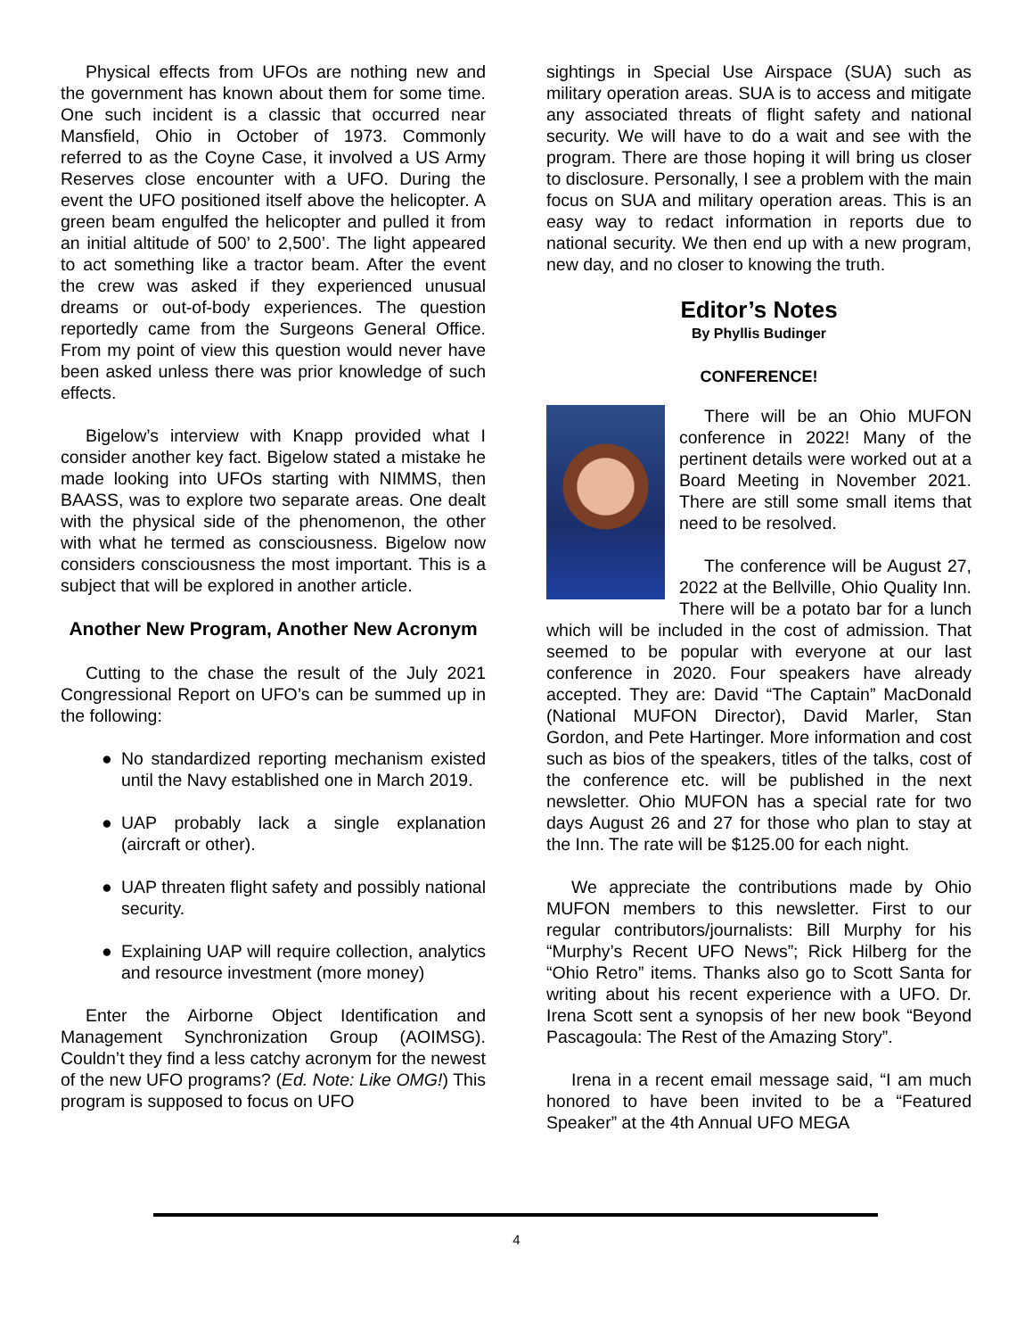Physical effects from UFOs are nothing new and the government has known about them for some time. One such incident is a classic that occurred near Mansfield, Ohio in October of 1973. Commonly referred to as the Coyne Case, it involved a US Army Reserves close encounter with a UFO. During the event the UFO positioned itself above the helicopter. A green beam engulfed the helicopter and pulled it from an initial altitude of 500’ to 2,500’. The light appeared to act something like a tractor beam. After the event the crew was asked if they experienced unusual dreams or out-of-body experiences. The question reportedly came from the Surgeons General Office. From my point of view this question would never have been asked unless there was prior knowledge of such effects.
Bigelow’s interview with Knapp provided what I consider another key fact. Bigelow stated a mistake he made looking into UFOs starting with NIMMS, then BAASS, was to explore two separate areas. One dealt with the physical side of the phenomenon, the other with what he termed as consciousness. Bigelow now considers consciousness the most important. This is a subject that will be explored in another article.
Another New Program, Another New Acronym
Cutting to the chase the result of the July 2021 Congressional Report on UFO’s can be summed up in the following:
● No standardized reporting mechanism existed until the Navy established one in March 2019.
● UAP probably lack a single explanation (aircraft or other).
● UAP threaten flight safety and possibly national security.
● Explaining UAP will require collection, analytics and resource investment (more money)
Enter the Airborne Object Identification and Management Synchronization Group (AOIMSG). Couldn’t they find a less catchy acronym for the newest of the new UFO programs? (Ed. Note: Like OMG!) This program is supposed to focus on UFO
sightings in Special Use Airspace (SUA) such as military operation areas. SUA is to access and mitigate any associated threats of flight safety and national security. We will have to do a wait and see with the program. There are those hoping it will bring us closer to disclosure. Personally, I see a problem with the main focus on SUA and military operation areas. This is an easy way to redact information in reports due to national security. We then end up with a new program, new day, and no closer to knowing the truth.
Editor’s Notes
By Phyllis Budinger
CONFERENCE!
There will be an Ohio MUFON conference in 2022! Many of the pertinent details were worked out at a Board Meeting in November 2021. There are still some small items that need to be resolved.
The conference will be August 27, 2022 at the Bellville, Ohio Quality Inn. There will be a potato bar for a lunch which will be included in the cost of admission. That seemed to be popular with everyone at our last conference in 2020. Four speakers have already accepted. They are: David “The Captain” MacDonald (National MUFON Director), David Marler, Stan Gordon, and Pete Hartinger. More information and cost such as bios of the speakers, titles of the talks, cost of the conference etc. will be published in the next newsletter. Ohio MUFON has a special rate for two days August 26 and 27 for those who plan to stay at the Inn. The rate will be $125.00 for each night.
We appreciate the contributions made by Ohio MUFON members to this newsletter. First to our regular contributors/journalists: Bill Murphy for his “Murphy’s Recent UFO News”; Rick Hilberg for the “Ohio Retro” items. Thanks also go to Scott Santa for writing about his recent experience with a UFO. Dr. Irena Scott sent a synopsis of her new book “Beyond Pascagoula: The Rest of the Amazing Story”.
Irena in a recent email message said, “I am much honored to have been invited to be a “Featured Speaker” at the 4th Annual UFO MEGA
4